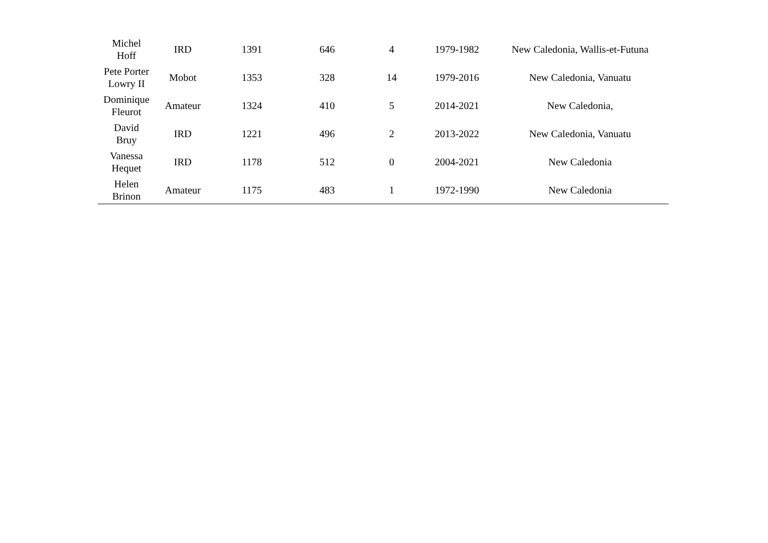| Michel Hoff | IRD | 1391 | 646 | 4 | 1979-1982 | New Caledonia, Wallis-et-Futuna |
| Pete Porter Lowry II | Mobot | 1353 | 328 | 14 | 1979-2016 | New Caledonia, Vanuatu |
| Dominique Fleurot | Amateur | 1324 | 410 | 5 | 2014-2021 | New Caledonia, |
| David Bruy | IRD | 1221 | 496 | 2 | 2013-2022 | New Caledonia, Vanuatu |
| Vanessa Hequet | IRD | 1178 | 512 | 0 | 2004-2021 | New Caledonia |
| Helen Brinon | Amateur | 1175 | 483 | 1 | 1972-1990 | New Caledonia |